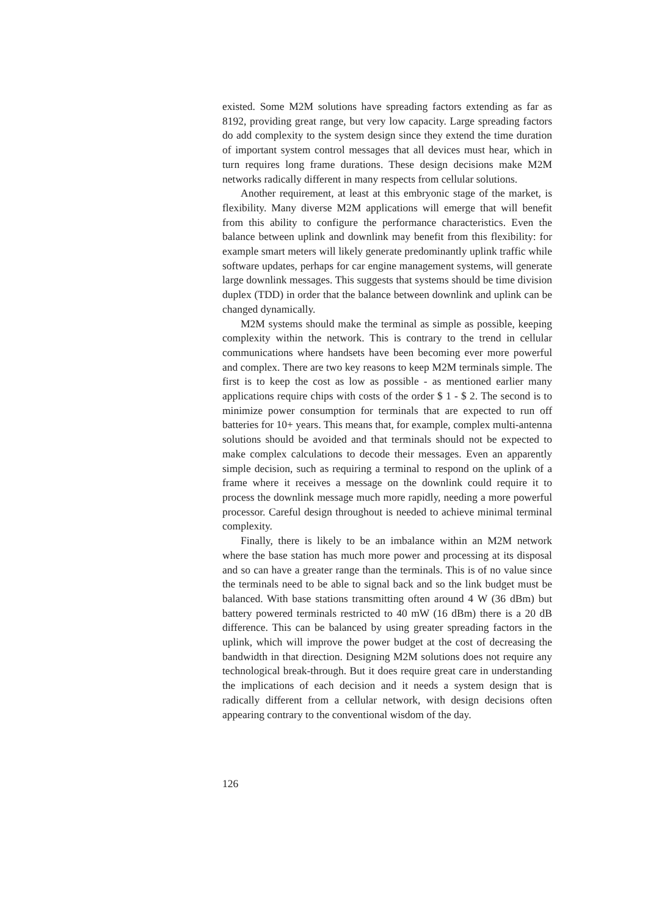existed. Some M2M solutions have spreading factors extending as far as 8192, providing great range, but very low capacity. Large spreading factors do add complexity to the system design since they extend the time duration of important system control messages that all devices must hear, which in turn requires long frame durations. These design decisions make M2M networks radically different in many respects from cellular solutions.
Another requirement, at least at this embryonic stage of the market, is flexibility. Many diverse M2M applications will emerge that will benefit from this ability to configure the performance characteristics. Even the balance between uplink and downlink may benefit from this flexibility: for example smart meters will likely generate predominantly uplink traffic while software updates, perhaps for car engine management systems, will generate large downlink messages. This suggests that systems should be time division duplex (TDD) in order that the balance between downlink and uplink can be changed dynamically.
M2M systems should make the terminal as simple as possible, keeping complexity within the network. This is contrary to the trend in cellular communications where handsets have been becoming ever more powerful and complex. There are two key reasons to keep M2M terminals simple. The first is to keep the cost as low as possible - as mentioned earlier many applications require chips with costs of the order $ 1 - $ 2. The second is to minimize power consumption for terminals that are expected to run off batteries for 10+ years. This means that, for example, complex multi-antenna solutions should be avoided and that terminals should not be expected to make complex calculations to decode their messages. Even an apparently simple decision, such as requiring a terminal to respond on the uplink of a frame where it receives a message on the downlink could require it to process the downlink message much more rapidly, needing a more powerful processor. Careful design throughout is needed to achieve minimal terminal complexity.
Finally, there is likely to be an imbalance within an M2M network where the base station has much more power and processing at its disposal and so can have a greater range than the terminals. This is of no value since the terminals need to be able to signal back and so the link budget must be balanced. With base stations transmitting often around 4 W (36 dBm) but battery powered terminals restricted to 40 mW (16 dBm) there is a 20 dB difference. This can be balanced by using greater spreading factors in the uplink, which will improve the power budget at the cost of decreasing the bandwidth in that direction. Designing M2M solutions does not require any technological break-through. But it does require great care in understanding the implications of each decision and it needs a system design that is radically different from a cellular network, with design decisions often appearing contrary to the conventional wisdom of the day.
126